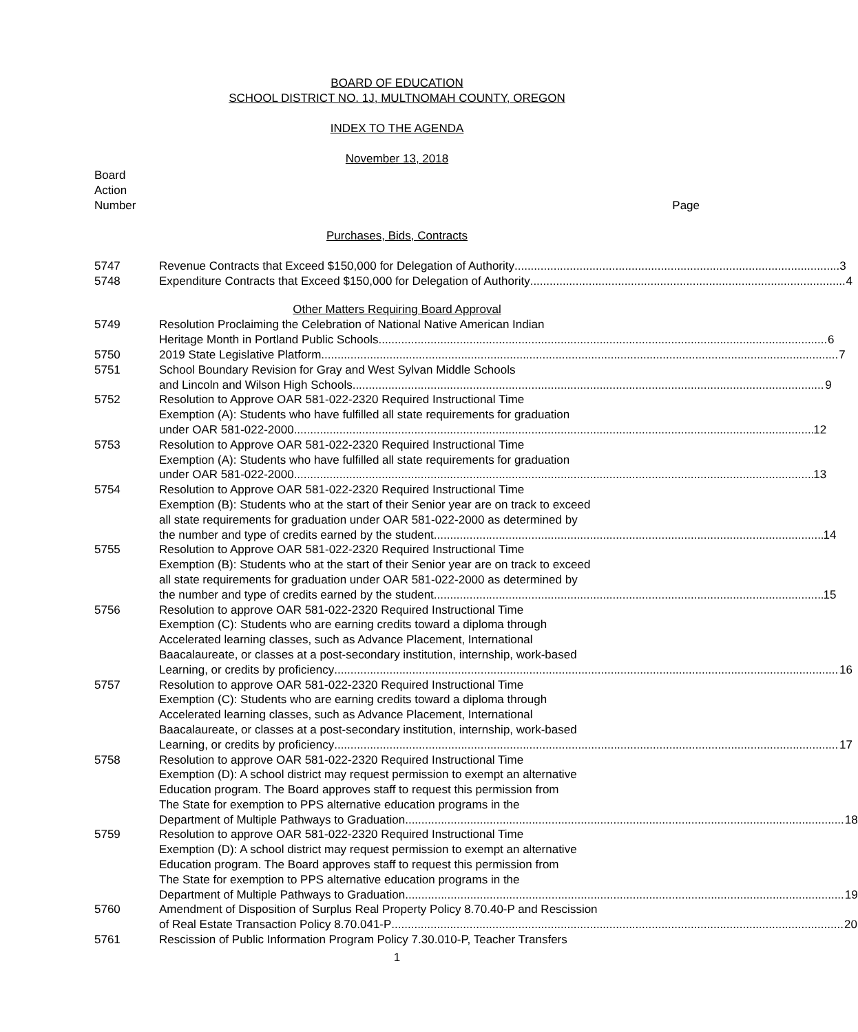BOARD OF EDUCATION
SCHOOL DISTRICT NO. 1J, MULTNOMAH COUNTY, OREGON
INDEX TO THE AGENDA
November 13, 2018
Board
Action
Number Page
Purchases, Bids, Contracts
5747 Revenue Contracts that Exceed $150,000 for Delegation of Authority 3
5748 Expenditure Contracts that Exceed $150,000 for Delegation of Authority 4
Other Matters Requiring Board Approval
5749 Resolution Proclaiming the Celebration of National Native American Indian
Heritage Month in Portland Public Schools 6
5750 2019 State Legislative Platform 7
5751 School Boundary Revision for Gray and West Sylvan Middle Schools
and Lincoln and Wilson High Schools 9
5752 Resolution to Approve OAR 581-022-2320 Required Instructional Time
Exemption (A): Students who have fulfilled all state requirements for graduation
under OAR 581-022-2000 12
5753 Resolution to Approve OAR 581-022-2320 Required Instructional Time
Exemption (A): Students who have fulfilled all state requirements for graduation
under OAR 581-022-2000 13
5754 Resolution to Approve OAR 581-022-2320 Required Instructional Time
Exemption (B): Students who at the start of their Senior year are on track to exceed
all state requirements for graduation under OAR 581-022-2000 as determined by
the number and type of credits earned by the student 14
5755 Resolution to Approve OAR 581-022-2320 Required Instructional Time
Exemption (B): Students who at the start of their Senior year are on track to exceed
all state requirements for graduation under OAR 581-022-2000 as determined by
the number and type of credits earned by the student 15
5756 Resolution to approve OAR 581-022-2320 Required Instructional Time
Exemption (C): Students who are earning credits toward a diploma through
Accelerated learning classes, such as Advance Placement, International
Baacalaureate, or classes at a post-secondary institution, internship, work-based
Learning, or credits by proficiency 16
5757 Resolution to approve OAR 581-022-2320 Required Instructional Time
Exemption (C): Students who are earning credits toward a diploma through
Accelerated learning classes, such as Advance Placement, International
Baacalaureate, or classes at a post-secondary institution, internship, work-based
Learning, or credits by proficiency 17
5758 Resolution to approve OAR 581-022-2320 Required Instructional Time
Exemption (D): A school district may request permission to exempt an alternative
Education program. The Board approves staff to request this permission from
The State for exemption to PPS alternative education programs in the
Department of Multiple Pathways to Graduation 18
5759 Resolution to approve OAR 581-022-2320 Required Instructional Time
Exemption (D): A school district may request permission to exempt an alternative
Education program. The Board approves staff to request this permission from
The State for exemption to PPS alternative education programs in the
Department of Multiple Pathways to Graduation 19
5760 Amendment of Disposition of Surplus Real Property Policy 8.70.40-P and Rescission
of Real Estate Transaction Policy 8.70.041-P 20
5761 Rescission of Public Information Program Policy 7.30.010-P, Teacher Transfers
1